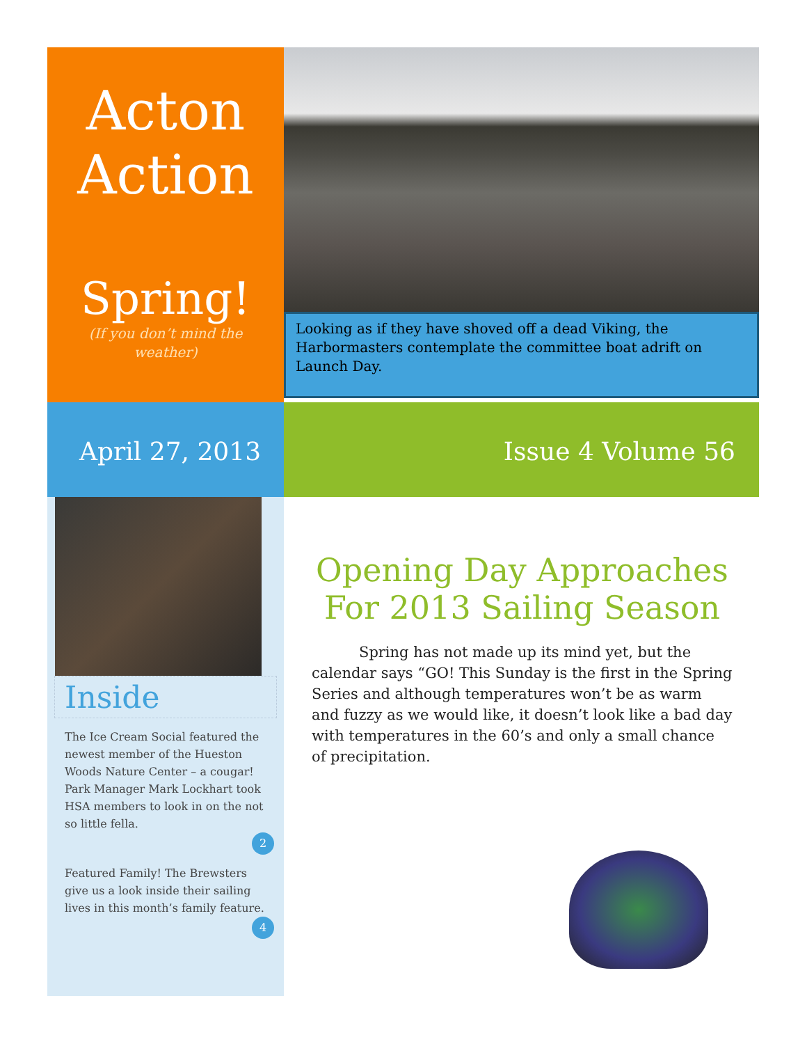Acton
Action
Spring!
(If you don’t mind the
weather)
Looking as if they have shoved off a dead Viking, the Harbormasters contemplate the committee boat adrift on Launch Day.
April 27, 2013
Issue 4 Volume 56
Inside
The Ice Cream Social featured the newest member of the Hueston Woods Nature Center – a cougar! Park Manager Mark Lockhart took HSA members to look in on the not so little fella.
2
Featured Family! The Brewsters give us a look inside their sailing lives in this month’s family feature.
4
Opening Day Approaches For 2013 Sailing Season
Spring has not made up its mind yet, but the calendar says “GO! This Sunday is the first in the Spring Series and although temperatures won’t be as warm and fuzzy as we would like, it doesn’t look like a bad day with temperatures in the 60’s and only a small chance of precipitation.